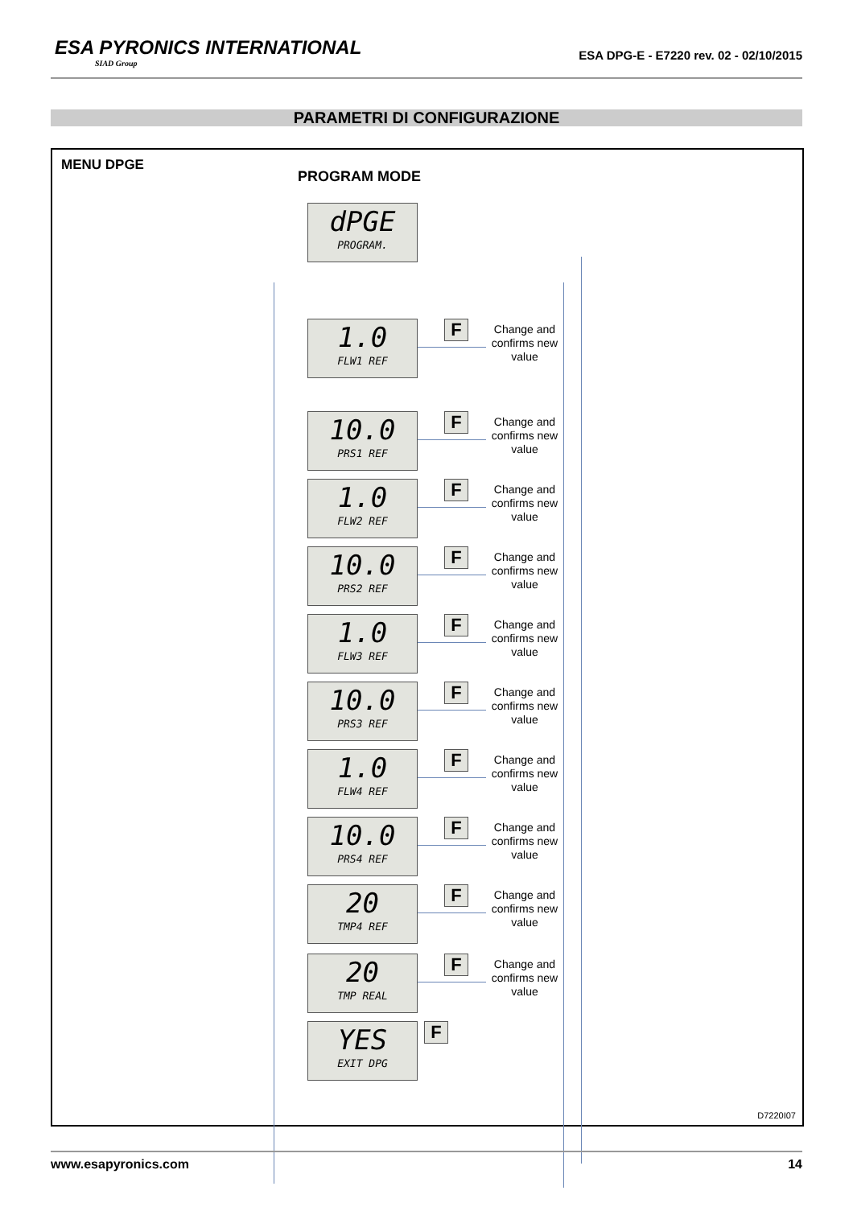ESA PYRONICS INTERNATIONAL
SIAD Group
ESA DPG-E - E7220 rev. 02 - 02/10/2015
PARAMETRI DI CONFIGURAZIONE
MENU DPGE
PROGRAM MODE
dPGE
PROGRAM.
1.0
FLW1 REF
F
Change and confirms new value
10.0
PRS1 REF
F
Change and confirms new value
1.0
FLW2 REF
F
Change and confirms new value
10.0
PRS2 REF
F
Change and confirms new value
1.0
FLW3 REF
F
Change and confirms new value
10.0
PRS3 REF
F
Change and confirms new value
1.0
FLW4 REF
F
Change and confirms new value
10.0
PRS4 REF
F
Change and confirms new value
20
TMP4 REF
F
Change and confirms new value
20
TMP REAL
F
Change and confirms new value
YES
EXIT DPG
F
D7220I07
www.esapyronics.com 14